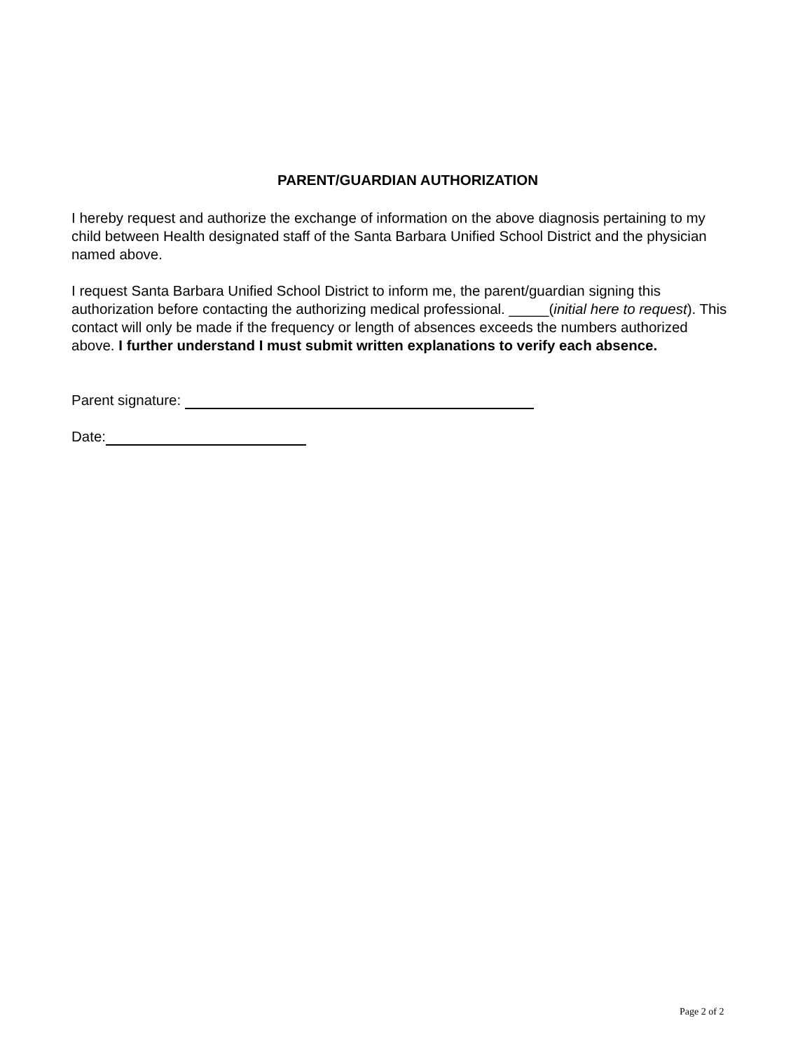PARENT/GUARDIAN AUTHORIZATION
I hereby request and authorize the exchange of information on the above diagnosis pertaining to my child between Health designated staff of the Santa Barbara Unified School District and the physician named above.
I request Santa Barbara Unified School District to inform me, the parent/guardian signing this authorization before contacting the authorizing medical professional. _____(initial here to request). This contact will only be made if the frequency or length of absences exceeds the numbers authorized above. I further understand I must submit written explanations to verify each absence.
Parent signature:
Date:
Page 2 of 2